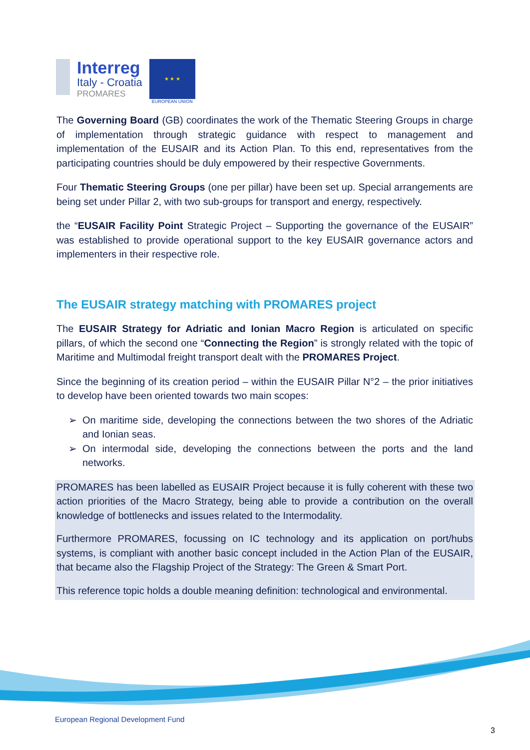Interreg
Italy - Croatia
PROMARES
★ ★ ★
EUROPEAN UNION
The Governing Board (GB) coordinates the work of the Thematic Steering Groups in charge of implementation through strategic guidance with respect to management and implementation of the EUSAIR and its Action Plan. To this end, representatives from the participating countries should be duly empowered by their respective Governments.
Four Thematic Steering Groups (one per pillar) have been set up. Special arrangements are being set under Pillar 2, with two sub-groups for transport and energy, respectively.
the “EUSAIR Facility Point Strategic Project – Supporting the governance of the EUSAIR” was established to provide operational support to the key EUSAIR governance actors and implementers in their respective role.
The EUSAIR strategy matching with PROMARES project
The EUSAIR Strategy for Adriatic and Ionian Macro Region is articulated on specific pillars, of which the second one “Connecting the Region” is strongly related with the topic of Maritime and Multimodal freight transport dealt with the PROMARES Project.
Since the beginning of its creation period – within the EUSAIR Pillar N°2 – the prior initiatives to develop have been oriented towards two main scopes:
On maritime side, developing the connections between the two shores of the Adriatic and Ionian seas.
On intermodal side, developing the connections between the ports and the land networks.
PROMARES has been labelled as EUSAIR Project because it is fully coherent with these two action priorities of the Macro Strategy, being able to provide a contribution on the overall knowledge of bottlenecks and issues related to the Intermodality.
Furthermore PROMARES, focussing on IC technology and its application on port/hubs systems, is compliant with another basic concept included in the Action Plan of the EUSAIR, that became also the Flagship Project of the Strategy: The Green & Smart Port.
This reference topic holds a double meaning definition: technological and environmental.
European Regional Development Fund
3